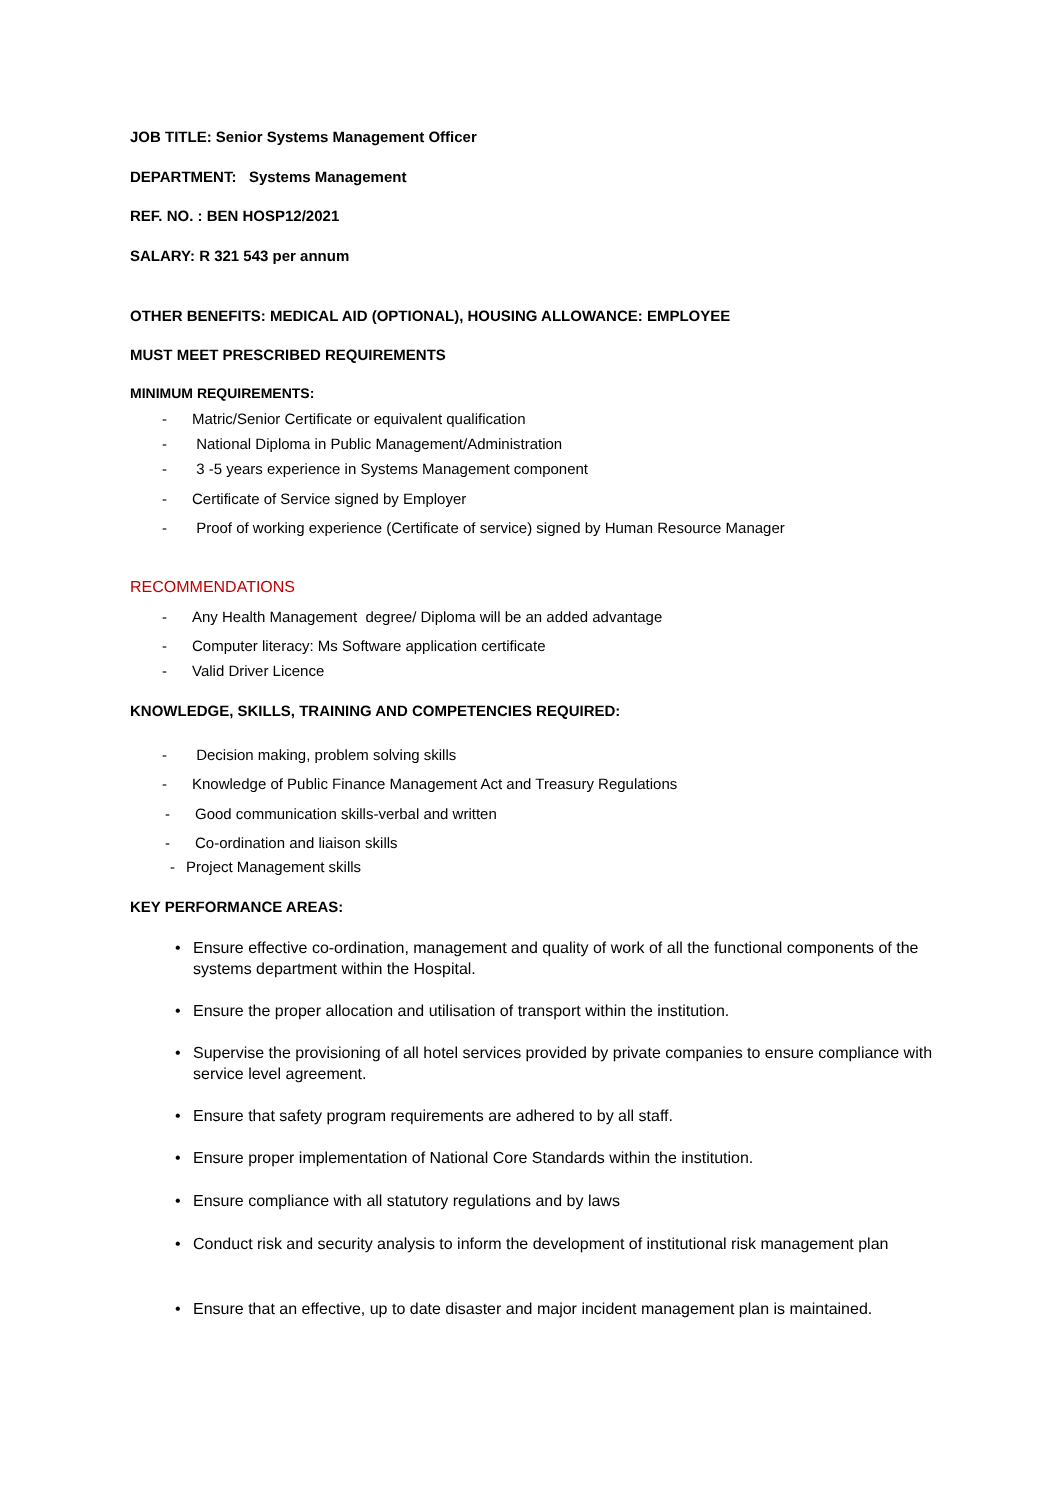JOB TITLE: Senior Systems Management Officer
DEPARTMENT: Systems Management
REF. NO. : BEN HOSP12/2021
SALARY: R 321 543 per annum
OTHER BENEFITS: MEDICAL AID (OPTIONAL), HOUSING ALLOWANCE: EMPLOYEE
MUST MEET PRESCRIBED REQUIREMENTS
MINIMUM REQUIREMENTS:
- Matric/Senior Certificate or equivalent qualification
- National Diploma in Public Management/Administration
- 3 -5 years experience in Systems Management component
- Certificate of Service signed by Employer
- Proof of working experience (Certificate of service) signed by Human Resource Manager
RECOMMENDATIONS
- Any Health Management degree/ Diploma will be an added advantage
- Computer literacy: Ms Software application certificate
- Valid Driver Licence
KNOWLEDGE, SKILLS, TRAINING AND COMPETENCIES REQUIRED:
- Decision making, problem solving skills
- Knowledge of Public Finance Management Act and Treasury Regulations
- Good communication skills-verbal and written
- Co-ordination and liaison skills
- Project Management skills
KEY PERFORMANCE AREAS:
• Ensure effective co-ordination, management and quality of work of all the functional components of the systems department within the Hospital.
• Ensure the proper allocation and utilisation of transport within the institution.
• Supervise the provisioning of all hotel services provided by private companies to ensure compliance with service level agreement.
• Ensure that safety program requirements are adhered to by all staff.
• Ensure proper implementation of National Core Standards within the institution.
• Ensure compliance with all statutory regulations and by laws
• Conduct risk and security analysis to inform the development of institutional risk management plan
• Ensure that an effective, up to date disaster and major incident management plan is maintained.